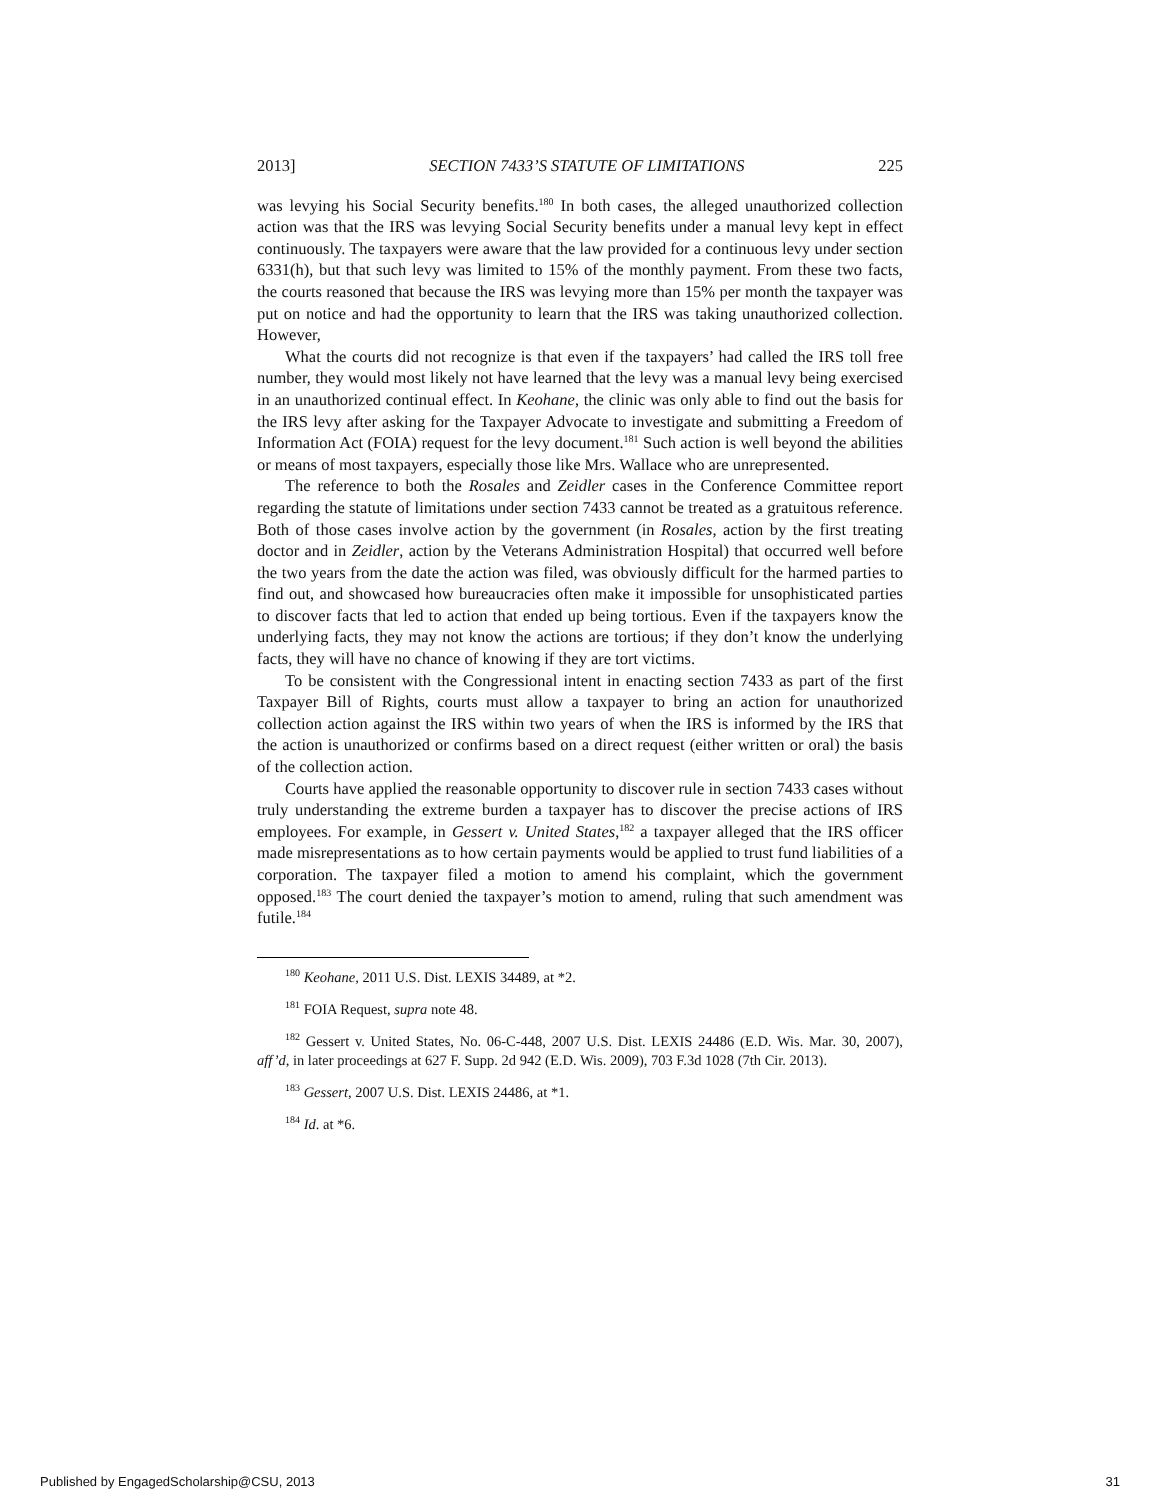2013] SECTION 7433’S STATUTE OF LIMITATIONS 225
was levying his Social Security benefits.<sup>180</sup> In both cases, the alleged unauthorized collection action was that the IRS was levying Social Security benefits under a manual levy kept in effect continuously. The taxpayers were aware that the law provided for a continuous levy under section 6331(h), but that such levy was limited to 15% of the monthly payment. From these two facts, the courts reasoned that because the IRS was levying more than 15% per month the taxpayer was put on notice and had the opportunity to learn that the IRS was taking unauthorized collection. However,
What the courts did not recognize is that even if the taxpayers’ had called the IRS toll free number, they would most likely not have learned that the levy was a manual levy being exercised in an unauthorized continual effect. In Keohane, the clinic was only able to find out the basis for the IRS levy after asking for the Taxpayer Advocate to investigate and submitting a Freedom of Information Act (FOIA) request for the levy document.<sup>181</sup> Such action is well beyond the abilities or means of most taxpayers, especially those like Mrs. Wallace who are unrepresented.
The reference to both the Rosales and Zeidler cases in the Conference Committee report regarding the statute of limitations under section 7433 cannot be treated as a gratuitous reference. Both of those cases involve action by the government (in Rosales, action by the first treating doctor and in Zeidler, action by the Veterans Administration Hospital) that occurred well before the two years from the date the action was filed, was obviously difficult for the harmed parties to find out, and showcased how bureaucracies often make it impossible for unsophisticated parties to discover facts that led to action that ended up being tortious. Even if the taxpayers know the underlying facts, they may not know the actions are tortious; if they don’t know the underlying facts, they will have no chance of knowing if they are tort victims.
To be consistent with the Congressional intent in enacting section 7433 as part of the first Taxpayer Bill of Rights, courts must allow a taxpayer to bring an action for unauthorized collection action against the IRS within two years of when the IRS is informed by the IRS that the action is unauthorized or confirms based on a direct request (either written or oral) the basis of the collection action.
Courts have applied the reasonable opportunity to discover rule in section 7433 cases without truly understanding the extreme burden a taxpayer has to discover the precise actions of IRS employees. For example, in Gessert v. United States,<sup>182</sup> a taxpayer alleged that the IRS officer made misrepresentations as to how certain payments would be applied to trust fund liabilities of a corporation. The taxpayer filed a motion to amend his complaint, which the government opposed.<sup>183</sup> The court denied the taxpayer’s motion to amend, ruling that such amendment was futile.<sup>184</sup>
<sup>180</sup> Keohane, 2011 U.S. Dist. LEXIS 34489, at *2.
<sup>181</sup> FOIA Request, supra note 48.
<sup>182</sup> Gessert v. United States, No. 06-C-448, 2007 U.S. Dist. LEXIS 24486 (E.D. Wis. Mar. 30, 2007), aff’d, in later proceedings at 627 F. Supp. 2d 942 (E.D. Wis. 2009), 703 F.3d 1028 (7th Cir. 2013).
<sup>183</sup> Gessert, 2007 U.S. Dist. LEXIS 24486, at *1.
<sup>184</sup> Id. at *6.
Published by EngagedScholarship@CSU, 2013 31